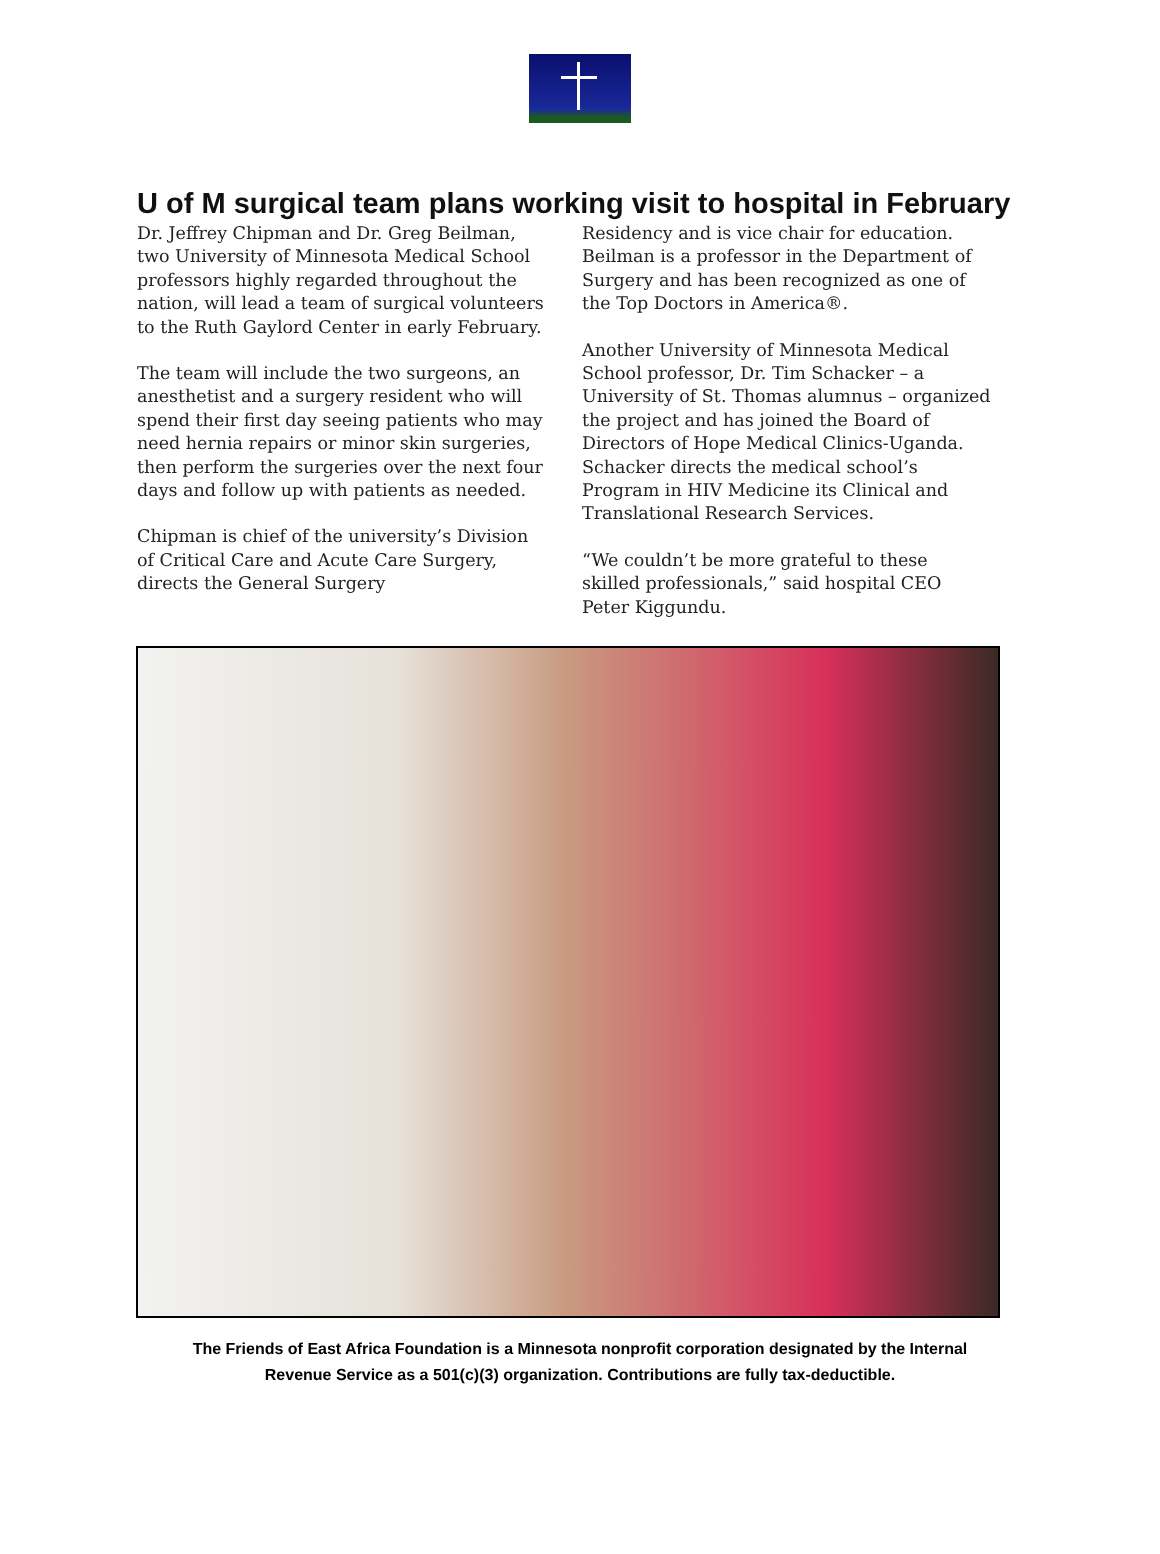U of M surgical team plans working visit to hospital in February
Dr. Jeffrey Chipman and Dr. Greg Beilman, two University of Minnesota Medical School professors highly regarded throughout the nation, will lead a team of surgical volunteers to the Ruth Gaylord Center in early February.
The team will include the two surgeons, an anesthetist and a surgery resident who will spend their first day seeing patients who may need hernia repairs or minor skin surgeries, then perform the surgeries over the next four days and follow up with patients as needed.
Chipman is chief of the university’s Division of Critical Care and Acute Care Surgery, directs the General Surgery
Residency and is vice chair for education. Beilman is a professor in the Department of Surgery and has been recognized as one of the Top Doctors in America®.
Another University of Minnesota Medical School professor, Dr. Tim Schacker – a University of St. Thomas alumnus – organized the project and has joined the Board of Directors of Hope Medical Clinics-Uganda. Schacker directs the medical school’s Program in HIV Medicine its Clinical and Translational Research Services.
“We couldn’t be more grateful to these skilled professionals,” said hospital CEO Peter Kiggundu.
The Friends of East Africa Foundation is a Minnesota nonprofit corporation designated by the Internal
Revenue Service as a 501(c)(3) organization. Contributions are fully tax-deductible.